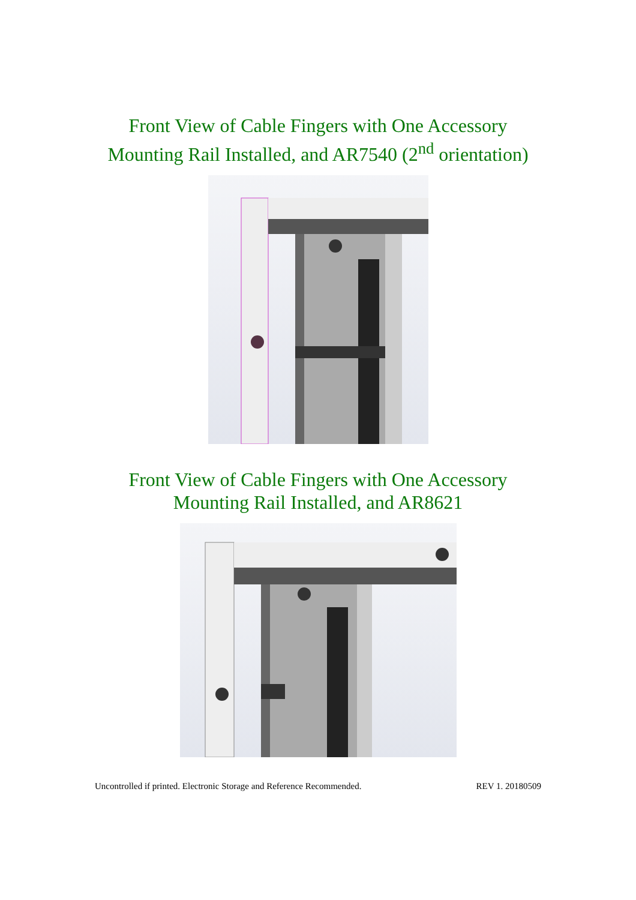Front View of Cable Fingers with One Accessory
Mounting Rail Installed, and AR7540 (2<sup>nd</sup> orientation)
Front View of Cable Fingers with One Accessory
Mounting Rail Installed, and AR8621
Uncontrolled if printed. Electronic Storage and Reference Recommended. REV 1. 20180509